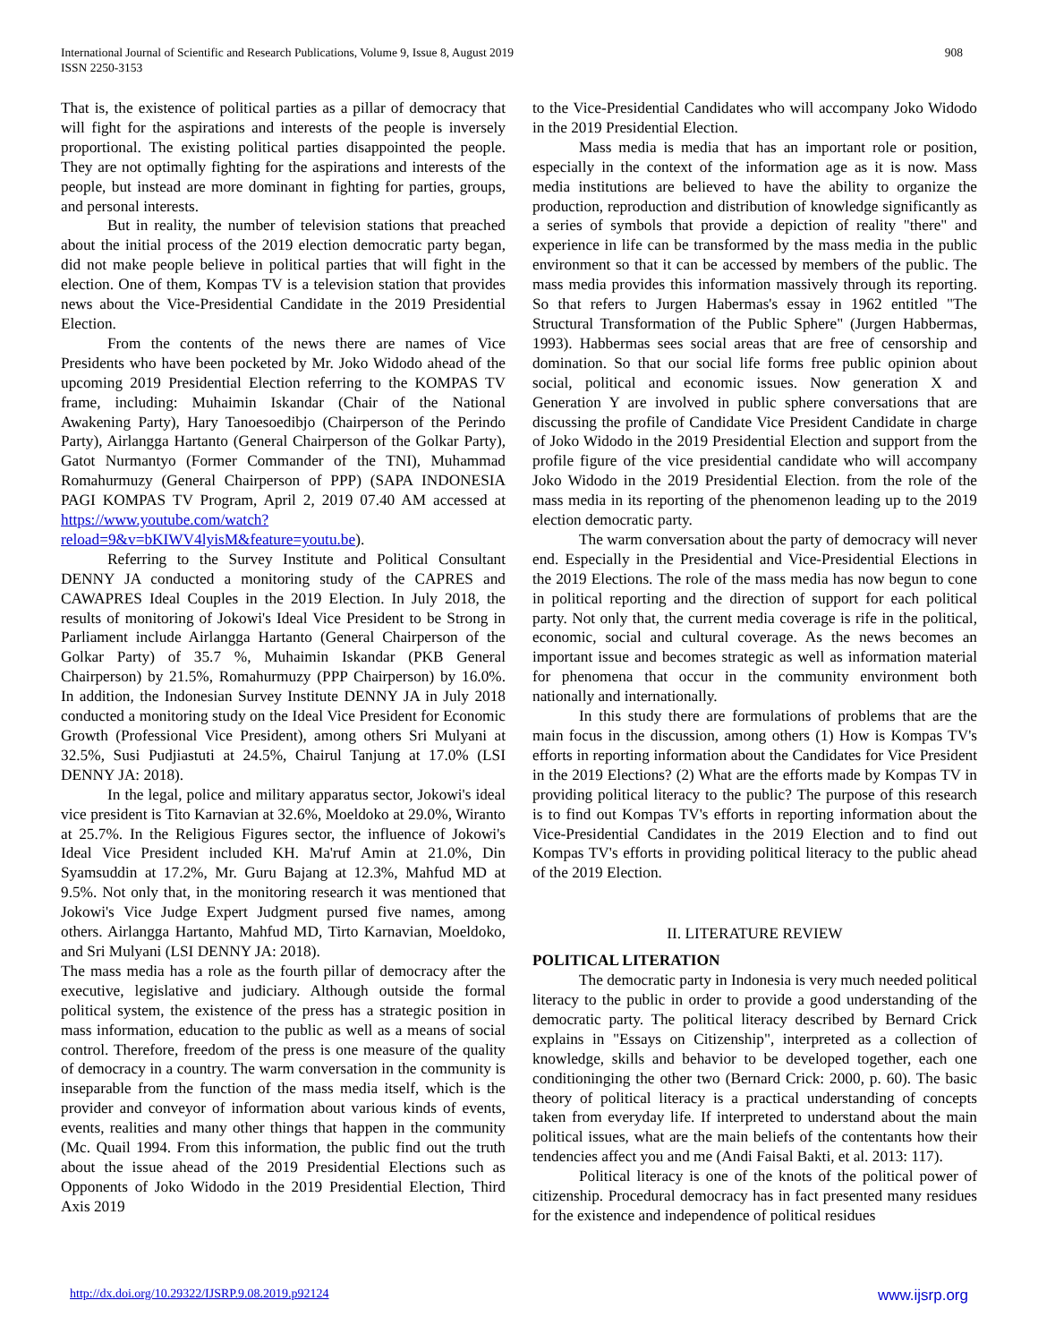International Journal of Scientific and Research Publications, Volume 9, Issue 8, August 2019
ISSN 2250-3153
908
That is, the existence of political parties as a pillar of democracy that will fight for the aspirations and interests of the people is inversely proportional. The existing political parties disappointed the people. They are not optimally fighting for the aspirations and interests of the people, but instead are more dominant in fighting for parties, groups, and personal interests.
But in reality, the number of television stations that preached about the initial process of the 2019 election democratic party began, did not make people believe in political parties that will fight in the election. One of them, Kompas TV is a television station that provides news about the Vice-Presidential Candidate in the 2019 Presidential Election.
From the contents of the news there are names of Vice Presidents who have been pocketed by Mr. Joko Widodo ahead of the upcoming 2019 Presidential Election referring to the KOMPAS TV frame, including: Muhaimin Iskandar (Chair of the National Awakening Party), Hary Tanoesoedibjo (Chairperson of the Perindo Party), Airlangga Hartanto (General Chairperson of the Golkar Party), Gatot Nurmantyo (Former Commander of the TNI), Muhammad Romahurmuzy (General Chairperson of PPP) (SAPA INDONESIA PAGI KOMPAS TV Program, April 2, 2019 07.40 AM accessed at https://www.youtube.com/watch?reload=9&v=bKIWV4lyisM&feature=youtu.be).
Referring to the Survey Institute and Political Consultant DENNY JA conducted a monitoring study of the CAPRES and CAWAPRES Ideal Couples in the 2019 Election. In July 2018, the results of monitoring of Jokowi's Ideal Vice President to be Strong in Parliament include Airlangga Hartanto (General Chairperson of the Golkar Party) of 35.7 %, Muhaimin Iskandar (PKB General Chairperson) by 21.5%, Romahurmuzy (PPP Chairperson) by 16.0%. In addition, the Indonesian Survey Institute DENNY JA in July 2018 conducted a monitoring study on the Ideal Vice President for Economic Growth (Professional Vice President), among others Sri Mulyani at 32.5%, Susi Pudjiastuti at 24.5%, Chairul Tanjung at 17.0% (LSI DENNY JA: 2018).
In the legal, police and military apparatus sector, Jokowi's ideal vice president is Tito Karnavian at 32.6%, Moeldoko at 29.0%, Wiranto at 25.7%. In the Religious Figures sector, the influence of Jokowi's Ideal Vice President included KH. Ma'ruf Amin at 21.0%, Din Syamsuddin at 17.2%, Mr. Guru Bajang at 12.3%, Mahfud MD at 9.5%. Not only that, in the monitoring research it was mentioned that Jokowi's Vice Judge Expert Judgment pursed five names, among others. Airlangga Hartanto, Mahfud MD, Tirto Karnavian, Moeldoko, and Sri Mulyani (LSI DENNY JA: 2018).
The mass media has a role as the fourth pillar of democracy after the executive, legislative and judiciary. Although outside the formal political system, the existence of the press has a strategic position in mass information, education to the public as well as a means of social control. Therefore, freedom of the press is one measure of the quality of democracy in a country. The warm conversation in the community is inseparable from the function of the mass media itself, which is the provider and conveyor of information about various kinds of events, events, realities and many other things that happen in the community (Mc. Quail 1994. From this information, the public find out the truth about the issue ahead of the 2019 Presidential Elections such as Opponents of Joko Widodo in the 2019 Presidential Election, Third Axis 2019
to the Vice-Presidential Candidates who will accompany Joko Widodo in the 2019 Presidential Election.
Mass media is media that has an important role or position, especially in the context of the information age as it is now. Mass media institutions are believed to have the ability to organize the production, reproduction and distribution of knowledge significantly as a series of symbols that provide a depiction of reality "there" and experience in life can be transformed by the mass media in the public environment so that it can be accessed by members of the public. The mass media provides this information massively through its reporting. So that refers to Jurgen Habermas's essay in 1962 entitled "The Structural Transformation of the Public Sphere" (Jurgen Habbermas, 1993). Habbermas sees social areas that are free of censorship and domination. So that our social life forms free public opinion about social, political and economic issues. Now generation X and Generation Y are involved in public sphere conversations that are discussing the profile of Candidate Vice President Candidate in charge of Joko Widodo in the 2019 Presidential Election and support from the profile figure of the vice presidential candidate who will accompany Joko Widodo in the 2019 Presidential Election. from the role of the mass media in its reporting of the phenomenon leading up to the 2019 election democratic party.
The warm conversation about the party of democracy will never end. Especially in the Presidential and Vice-Presidential Elections in the 2019 Elections. The role of the mass media has now begun to cone in political reporting and the direction of support for each political party. Not only that, the current media coverage is rife in the political, economic, social and cultural coverage. As the news becomes an important issue and becomes strategic as well as information material for phenomena that occur in the community environment both nationally and internationally.
In this study there are formulations of problems that are the main focus in the discussion, among others (1) How is Kompas TV's efforts in reporting information about the Candidates for Vice President in the 2019 Elections? (2) What are the efforts made by Kompas TV in providing political literacy to the public? The purpose of this research is to find out Kompas TV's efforts in reporting information about the Vice-Presidential Candidates in the 2019 Election and to find out Kompas TV's efforts in providing political literacy to the public ahead of the 2019 Election.
II. LITERATURE REVIEW
POLITICAL LITERATION
The democratic party in Indonesia is very much needed political literacy to the public in order to provide a good understanding of the democratic party. The political literacy described by Bernard Crick explains in "Essays on Citizenship", interpreted as a collection of knowledge, skills and behavior to be developed together, each one conditioninging the other two (Bernard Crick: 2000, p. 60). The basic theory of political literacy is a practical understanding of concepts taken from everyday life. If interpreted to understand about the main political issues, what are the main beliefs of the contentants how their tendencies affect you and me (Andi Faisal Bakti, et al. 2013: 117).
Political literacy is one of the knots of the political power of citizenship. Procedural democracy has in fact presented many residues for the existence and independence of political residues
http://dx.doi.org/10.29322/IJSRP.9.08.2019.p92124 www.ijsrp.org